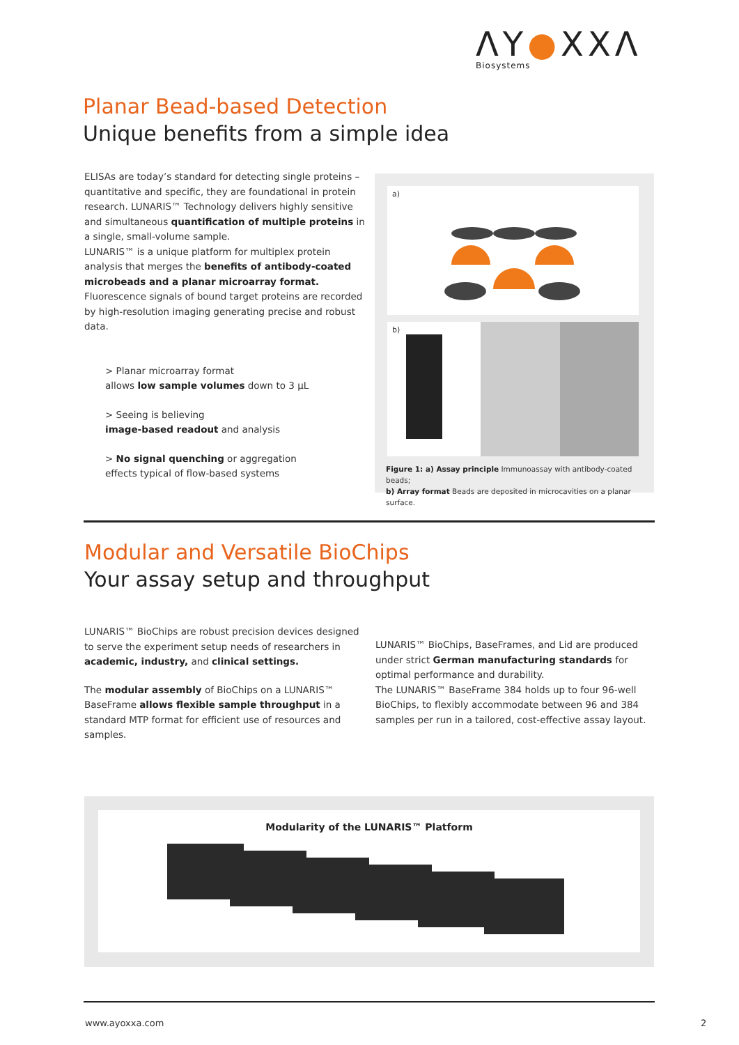ΛY●XXΛ
Biosystems
Planar Bead-based Detection
Unique benefits from a simple idea
ELISAs are today’s standard for detecting single proteins – quantitative and specific, they are foundational in protein research. LUNARIS™ Technology delivers highly sensitive and simultaneous quantification of multiple proteins in a single, small-volume sample.
LUNARIS™ is a unique platform for multiplex protein analysis that merges the benefits of antibody-coated microbeads and a planar microarray format. Fluorescence signals of bound target proteins are recorded by high-resolution imaging generating precise and robust data.
> Planar microarray format
allows low sample volumes down to 3 µL
> Seeing is believing
image-based readout and analysis
> No signal quenching or aggregation
effects typical of flow-based systems
a)
b)
Figure 1: a) Assay principle Immunoassay with antibody-coated beads;
b) Array format Beads are deposited in microcavities on a planar surface.
Modular and Versatile BioChips
Your assay setup and throughput
LUNARIS™ BioChips are robust precision devices designed to serve the experiment setup needs of researchers in academic, industry, and clinical settings.
The modular assembly of BioChips on a LUNARIS™ BaseFrame allows flexible sample throughput in a standard MTP format for efficient use of resources and samples.
LUNARIS™ BioChips, BaseFrames, and Lid are produced under strict German manufacturing standards for optimal performance and durability.
The LUNARIS™ BaseFrame 384 holds up to four 96-well BioChips, to flexibly accommodate between 96 and 384 samples per run in a tailored, cost-effective assay layout.
Modularity of the LUNARIS™ Platform
www.ayoxxa.com 2